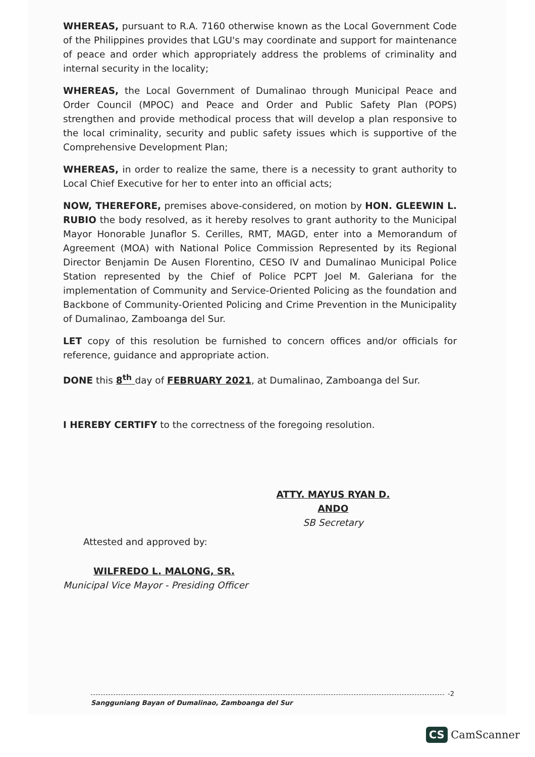WHEREAS, pursuant to R.A. 7160 otherwise known as the Local Government Code of the Philippines provides that LGU's may coordinate and support for maintenance of peace and order which appropriately address the problems of criminality and internal security in the locality;
WHEREAS, the Local Government of Dumalinao through Municipal Peace and Order Council (MPOC) and Peace and Order and Public Safety Plan (POPS) strengthen and provide methodical process that will develop a plan responsive to the local criminality, security and public safety issues which is supportive of the Comprehensive Development Plan;
WHEREAS, in order to realize the same, there is a necessity to grant authority to Local Chief Executive for her to enter into an official acts;
NOW, THEREFORE, premises above-considered, on motion by HON. GLEEWIN L. RUBIO the body resolved, as it hereby resolves to grant authority to the Municipal Mayor Honorable Junaflor S. Cerilles, RMT, MAGD, enter into a Memorandum of Agreement (MOA) with National Police Commission Represented by its Regional Director Benjamin De Ausen Florentino, CESO IV and Dumalinao Municipal Police Station represented by the Chief of Police PCPT Joel M. Galeriana for the implementation of Community and Service-Oriented Policing as the foundation and Backbone of Community-Oriented Policing and Crime Prevention in the Municipality of Dumalinao, Zamboanga del Sur.
LET copy of this resolution be furnished to concern offices and/or officials for reference, guidance and appropriate action.
DONE this 8<sup>th</sup> day of FEBRUARY 2021, at Dumalinao, Zamboanga del Sur.
I HEREBY CERTIFY to the correctness of the foregoing resolution.
ATTY. MAYUS RYAN D. ANDO
SB Secretary
Attested and approved by:
WILFREDO L. MALONG, SR.
Municipal Vice Mayor - Presiding Officer
-2
Sangguniang Bayan of Dumalinao, Zamboanga del Sur
CS CamScanner